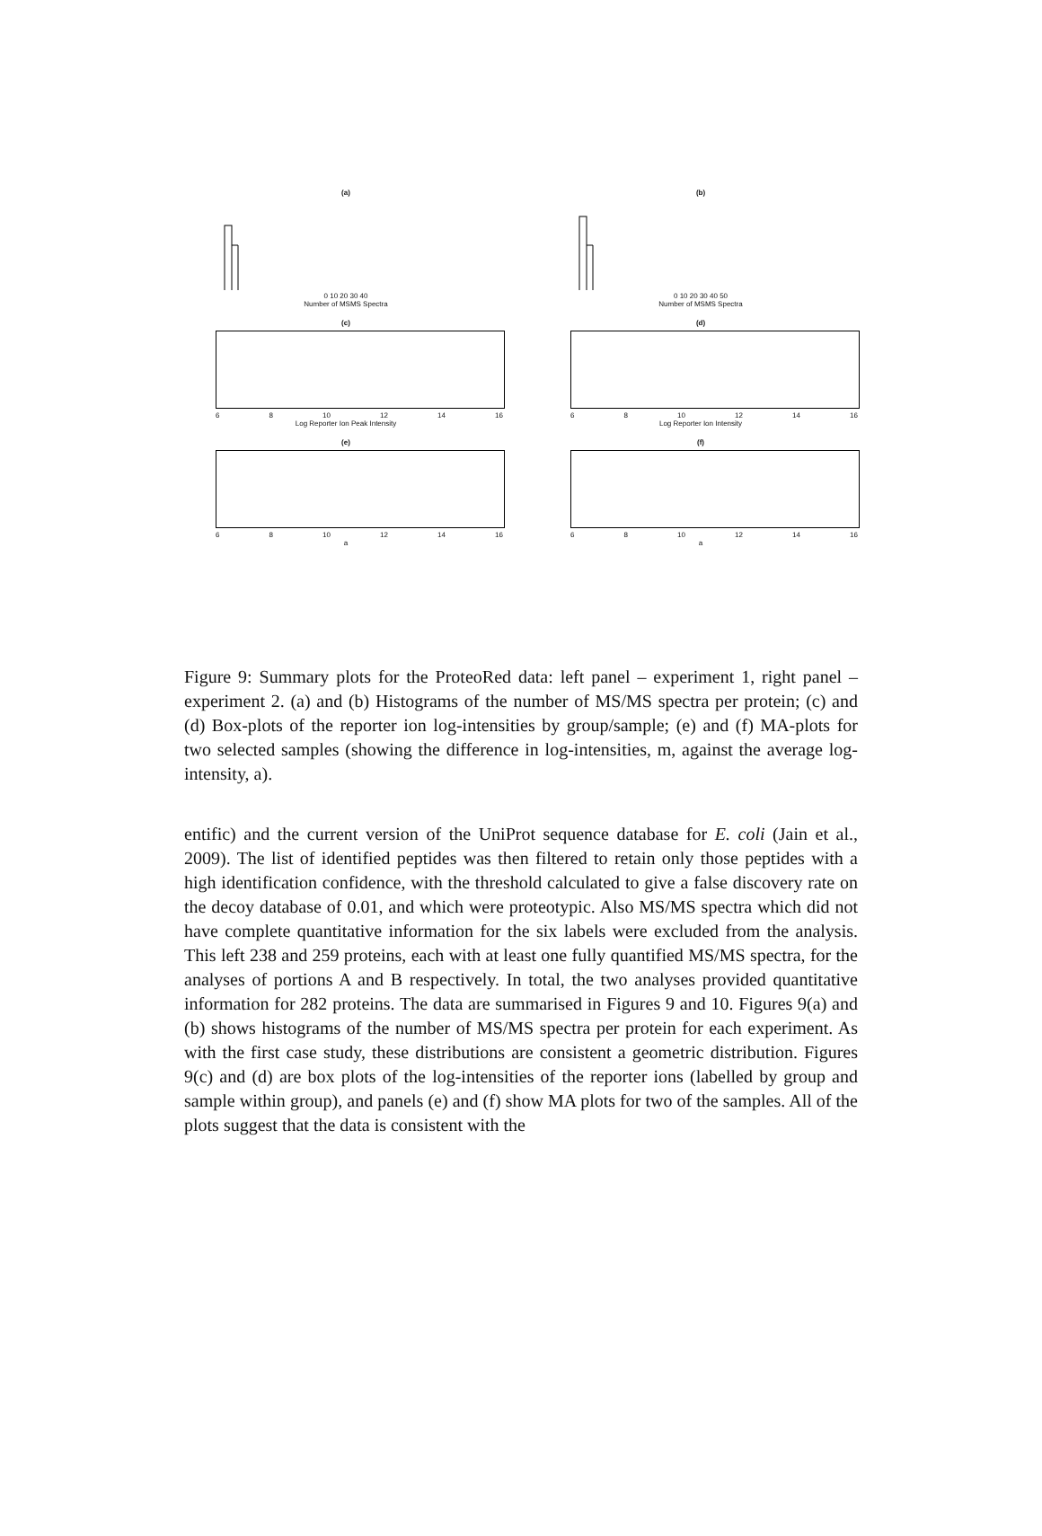(a)
0 10 20 30 40
Number of MSMS Spectra
(b)
0 10 20 30 40 50
Number of MSMS Spectra
(c)
6 8 10 12 14 16
Log Reporter Ion Peak Intensity
(d)
6 8 10 12 14 16
Log Reporter Ion Intensity
(e)
6 8 10 12 14 16
a
(f)
6 8 10 12 14 16
a
Figure 9: Summary plots for the ProteoRed data: left panel – experiment 1, right panel – experiment 2. (a) and (b) Histograms of the number of MS/MS spectra per protein; (c) and (d) Box-plots of the reporter ion log-intensities by group/sample; (e) and (f) MA-plots for two selected samples (showing the difference in log-intensities, m, against the average log-intensity, a).
entific) and the current version of the UniProt sequence database for E. coli (Jain et al., 2009). The list of identified peptides was then filtered to retain only those peptides with a high identification confidence, with the threshold calculated to give a false discovery rate on the decoy database of 0.01, and which were proteotypic. Also MS/MS spectra which did not have complete quantitative information for the six labels were excluded from the analysis. This left 238 and 259 proteins, each with at least one fully quantified MS/MS spectra, for the analyses of portions A and B respectively. In total, the two analyses provided quantitative information for 282 proteins. The data are summarised in Figures 9 and 10. Figures 9(a) and (b) shows histograms of the number of MS/MS spectra per protein for each experiment. As with the first case study, these distributions are consistent a geometric distribution. Figures 9(c) and (d) are box plots of the log-intensities of the reporter ions (labelled by group and sample within group), and panels (e) and (f) show MA plots for two of the samples. All of the plots suggest that the data is consistent with the